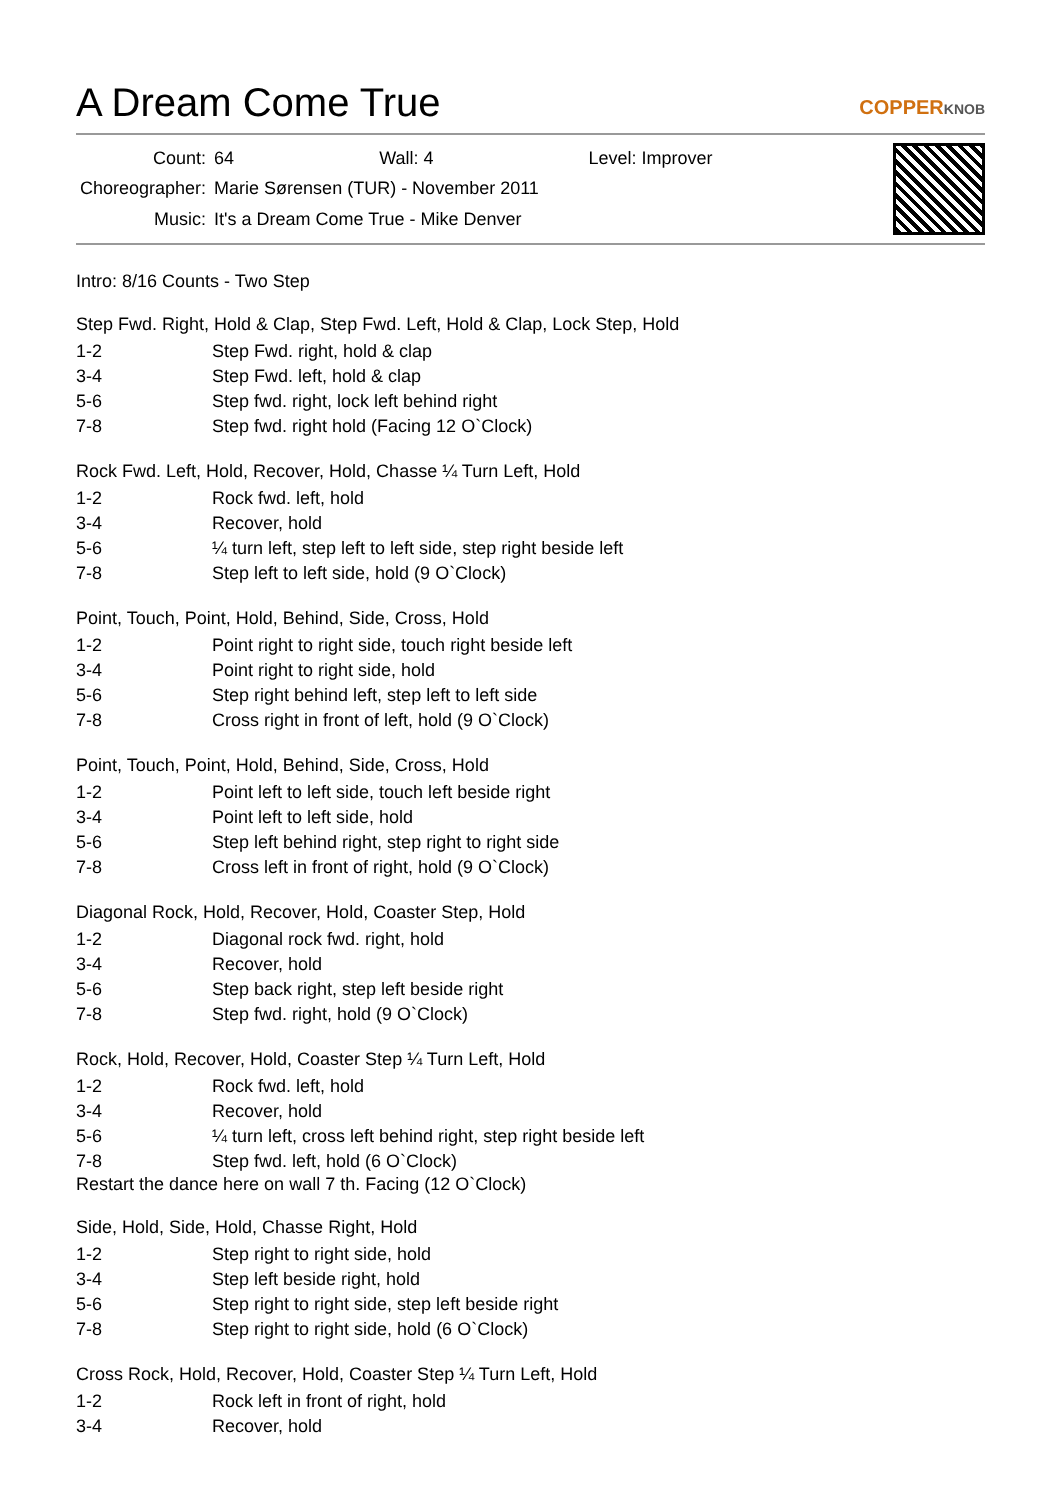A Dream Come True
COPPERKNOB
| Count: | 64 Wall: 4 Level: Improver |
| Choreographer: | Marie Sørensen (TUR) - November 2011 |
| Music: | It's a Dream Come True - Mike Denver |
Intro: 8/16 Counts - Two Step
Step Fwd. Right, Hold & Clap, Step Fwd. Left, Hold & Clap, Lock Step, Hold
| 1-2 | Step Fwd. right, hold & clap |
| 3-4 | Step Fwd. left, hold & clap |
| 5-6 | Step fwd. right, lock left behind right |
| 7-8 | Step fwd. right hold (Facing 12 O`Clock) |
Rock Fwd. Left, Hold, Recover, Hold, Chasse ¼ Turn Left, Hold
| 1-2 | Rock fwd. left, hold |
| 3-4 | Recover, hold |
| 5-6 | ¼ turn left, step left to left side, step right beside left |
| 7-8 | Step left to left side, hold (9 O`Clock) |
Point, Touch, Point, Hold, Behind, Side, Cross, Hold
| 1-2 | Point right to right side, touch right beside left |
| 3-4 | Point right to right side, hold |
| 5-6 | Step right behind left, step left to left side |
| 7-8 | Cross right in front of left, hold (9 O`Clock) |
Point, Touch, Point, Hold, Behind, Side, Cross, Hold
| 1-2 | Point left to left side, touch left beside right |
| 3-4 | Point left to left side, hold |
| 5-6 | Step left behind right, step right to right side |
| 7-8 | Cross left in front of right, hold (9 O`Clock) |
Diagonal Rock, Hold, Recover, Hold, Coaster Step, Hold
| 1-2 | Diagonal rock fwd. right, hold |
| 3-4 | Recover, hold |
| 5-6 | Step back right, step left beside right |
| 7-8 | Step fwd. right, hold (9 O`Clock) |
Rock, Hold, Recover, Hold, Coaster Step ¼ Turn Left, Hold
| 1-2 | Rock fwd. left, hold |
| 3-4 | Recover, hold |
| 5-6 | ¼ turn left, cross left behind right, step right beside left |
| 7-8 | Step fwd. left, hold (6 O`Clock) |
Restart the dance here on wall 7 th. Facing (12 O`Clock)
Side, Hold, Side, Hold, Chasse Right, Hold
| 1-2 | Step right to right side, hold |
| 3-4 | Step left beside right, hold |
| 5-6 | Step right to right side, step left beside right |
| 7-8 | Step right to right side, hold (6 O`Clock) |
Cross Rock, Hold, Recover, Hold, Coaster Step ¼ Turn Left, Hold
| 1-2 | Rock left in front of right, hold |
| 3-4 | Recover, hold |